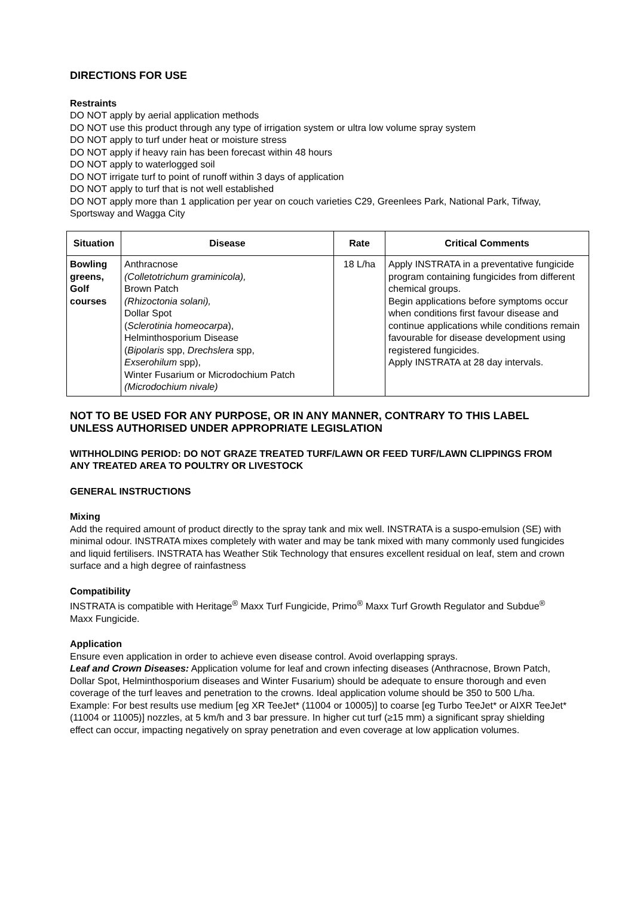DIRECTIONS FOR USE
Restraints
DO NOT apply by aerial application methods
DO NOT use this product through any type of irrigation system or ultra low volume spray system
DO NOT apply to turf under heat or moisture stress
DO NOT apply if heavy rain has been forecast within 48 hours
DO NOT apply to waterlogged soil
DO NOT irrigate turf to point of runoff within 3 days of application
DO NOT apply to turf that is not well established
DO NOT apply more than 1 application per year on couch varieties C29, Greenlees Park, National Park, Tifway, Sportsway and Wagga City
| Situation | Disease | Rate | Critical Comments |
| --- | --- | --- | --- |
| Bowling greens, Golf courses | Anthracnose (Colletotrichum graminicola), Brown Patch (Rhizoctonia solani), Dollar Spot ( Sclerotinia homeocarpa ), Helminthosporium Disease ( Bipolaris spp, Drechslera spp, Exserohilum spp), Winter Fusarium or Microdochium Patch (Microdochium nivale) | 18 L/ha | Apply INSTRATA in a preventative fungicide program containing fungicides from different chemical groups. Begin applications before symptoms occur when conditions first favour disease and continue applications while conditions remain favourable for disease development using registered fungicides. Apply INSTRATA at 28 day intervals. |
NOT TO BE USED FOR ANY PURPOSE, OR IN ANY MANNER, CONTRARY TO THIS LABEL UNLESS AUTHORISED UNDER APPROPRIATE LEGISLATION
WITHHOLDING PERIOD: DO NOT GRAZE TREATED TURF/LAWN OR FEED TURF/LAWN CLIPPINGS FROM ANY TREATED AREA TO POULTRY OR LIVESTOCK
GENERAL INSTRUCTIONS
Mixing
Add the required amount of product directly to the spray tank and mix well. INSTRATA is a suspo-emulsion (SE) with minimal odour. INSTRATA mixes completely with water and may be tank mixed with many commonly used fungicides and liquid fertilisers. INSTRATA has Weather Stik Technology that ensures excellent residual on leaf, stem and crown surface and a high degree of rainfastness
Compatibility
INSTRATA is compatible with Heritage<sup>®</sup> Maxx Turf Fungicide, Primo<sup>®</sup> Maxx Turf Growth Regulator and Subdue<sup>®</sup> Maxx Fungicide.
Application
Ensure even application in order to achieve even disease control. Avoid overlapping sprays.
Leaf and Crown Diseases: Application volume for leaf and crown infecting diseases (Anthracnose, Brown Patch, Dollar Spot, Helminthosporium diseases and Winter Fusarium) should be adequate to ensure thorough and even coverage of the turf leaves and penetration to the crowns. Ideal application volume should be 350 to 500 L/ha. Example: For best results use medium [eg XR TeeJet* (11004 or 10005)] to coarse [eg Turbo TeeJet* or AIXR TeeJet* (11004 or 11005)] nozzles, at 5 km/h and 3 bar pressure. In higher cut turf (≥15 mm) a significant spray shielding effect can occur, impacting negatively on spray penetration and even coverage at low application volumes.